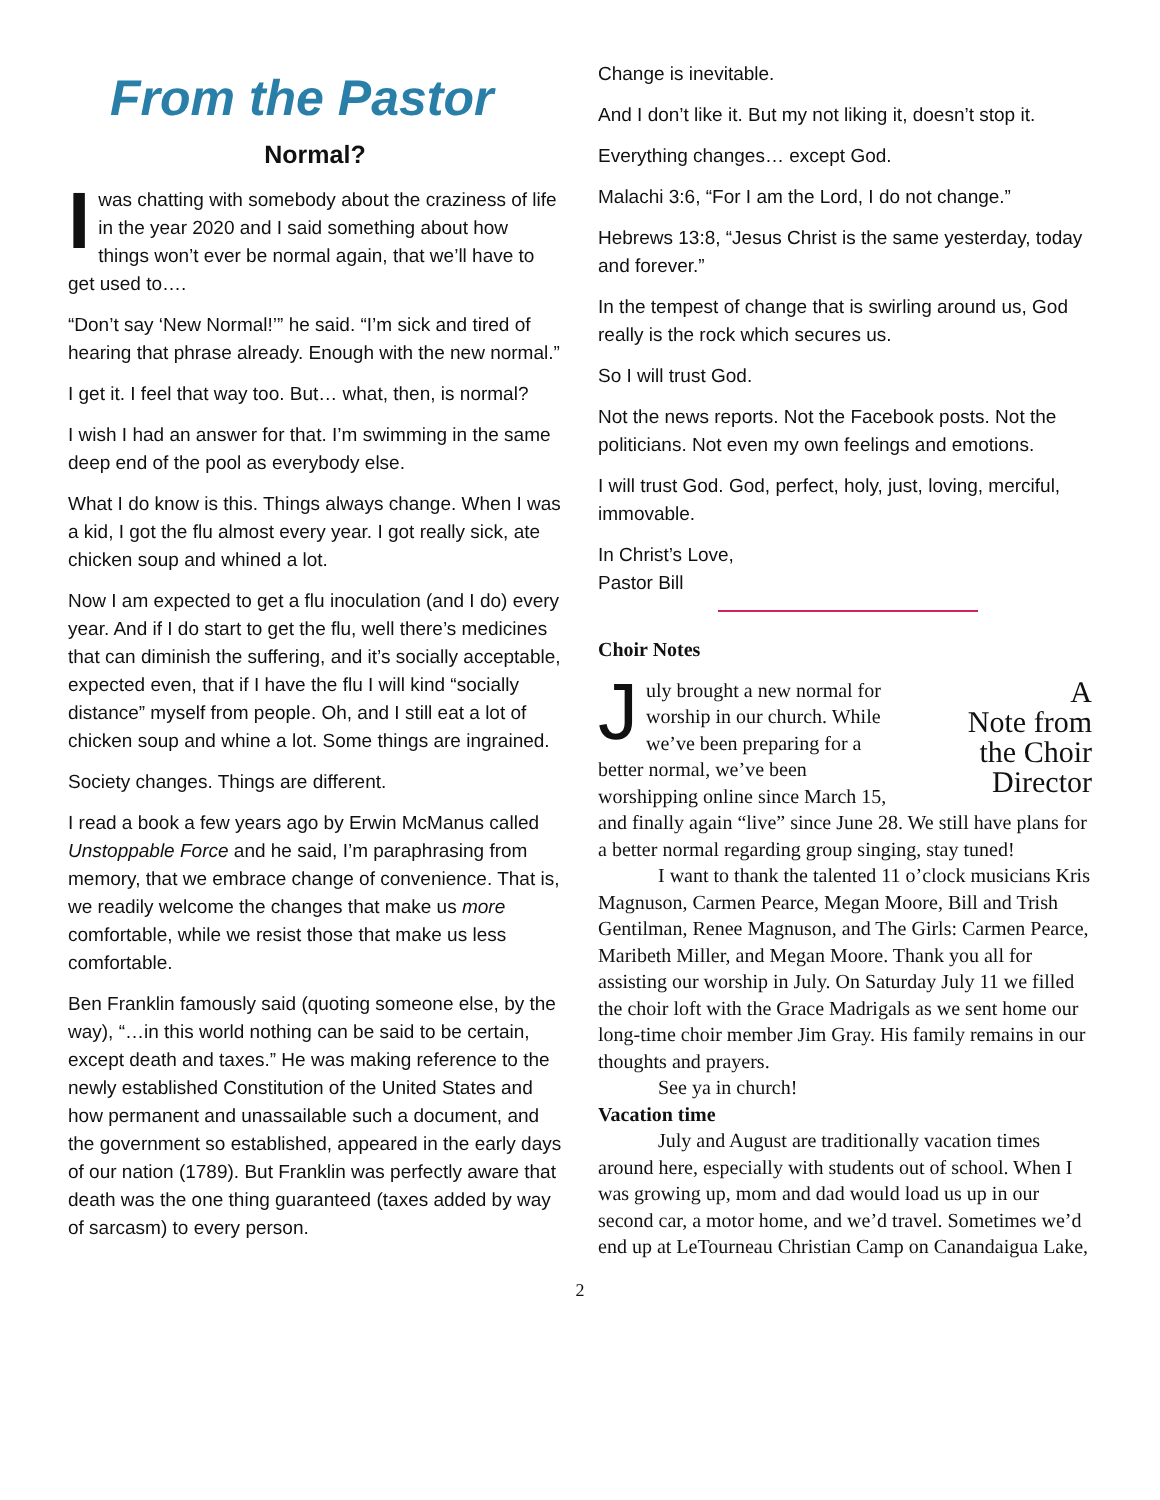From the Pastor
Normal?
Iwas chatting with somebody about the craziness of life in the year 2020 and I said something about how things won’t ever be normal again, that we’ll have to get used to….
“Don’t say ‘New Normal!’” he said. “I’m sick and tired of hearing that phrase already. Enough with the new normal.”
I get it. I feel that way too. But… what, then, is normal?
I wish I had an answer for that. I’m swimming in the same deep end of the pool as everybody else.
What I do know is this. Things always change. When I was a kid, I got the flu almost every year. I got really sick, ate chicken soup and whined a lot.
Now I am expected to get a flu inoculation (and I do) every year. And if I do start to get the flu, well there’s medicines that can diminish the suffering, and it’s socially acceptable, expected even, that if I have the flu I will kind “socially distance” myself from people. Oh, and I still eat a lot of chicken soup and whine a lot. Some things are ingrained.
Society changes. Things are different.
I read a book a few years ago by Erwin McManus called Unstoppable Force and he said, I’m paraphrasing from memory, that we embrace change of convenience. That is, we readily welcome the changes that make us more comfortable, while we resist those that make us less comfortable.
Ben Franklin famously said (quoting someone else, by the way), “…in this world nothing can be said to be certain, except death and taxes.” He was making reference to the newly established Constitution of the United States and how permanent and unassailable such a document, and the government so established, appeared in the early days of our nation (1789). But Franklin was perfectly aware that death was the one thing guaranteed (taxes added by way of sarcasm) to every person.
Change is inevitable.
And I don’t like it. But my not liking it, doesn’t stop it.
Everything changes… except God.
Malachi 3:6, “For I am the Lord, I do not change.”
Hebrews 13:8, “Jesus Christ is the same yesterday, today and forever.”
In the tempest of change that is swirling around us, God really is the rock which secures us.
So I will trust God.
Not the news reports. Not the Facebook posts. Not the politicians. Not even my own feelings and emotions.
I will trust God. God, perfect, holy, just, loving, merciful, immovable.
In Christ’s Love,
Pastor Bill
Choir Notes
A
Note from
the Choir
Director
July brought a new normal for worship in our church. While we’ve been preparing for a better normal, we’ve been worshipping online since March 15, and finally again “live” since June 28. We still have plans for a better normal regarding group singing, stay tuned!
I want to thank the talented 11 o’clock musicians Kris Magnuson, Carmen Pearce, Megan Moore, Bill and Trish Gentilman, Renee Magnuson, and The Girls: Carmen Pearce, Maribeth Miller, and Megan Moore. Thank you all for assisting our worship in July. On Saturday July 11 we filled the choir loft with the Grace Madrigals as we sent home our long-time choir member Jim Gray. His family remains in our thoughts and prayers.
See ya in church!
Vacation time
July and August are traditionally vacation times around here, especially with students out of school. When I was growing up, mom and dad would load us up in our second car, a motor home, and we’d travel. Sometimes we’d end up at LeTourneau Christian Camp on Canandaigua Lake,
2